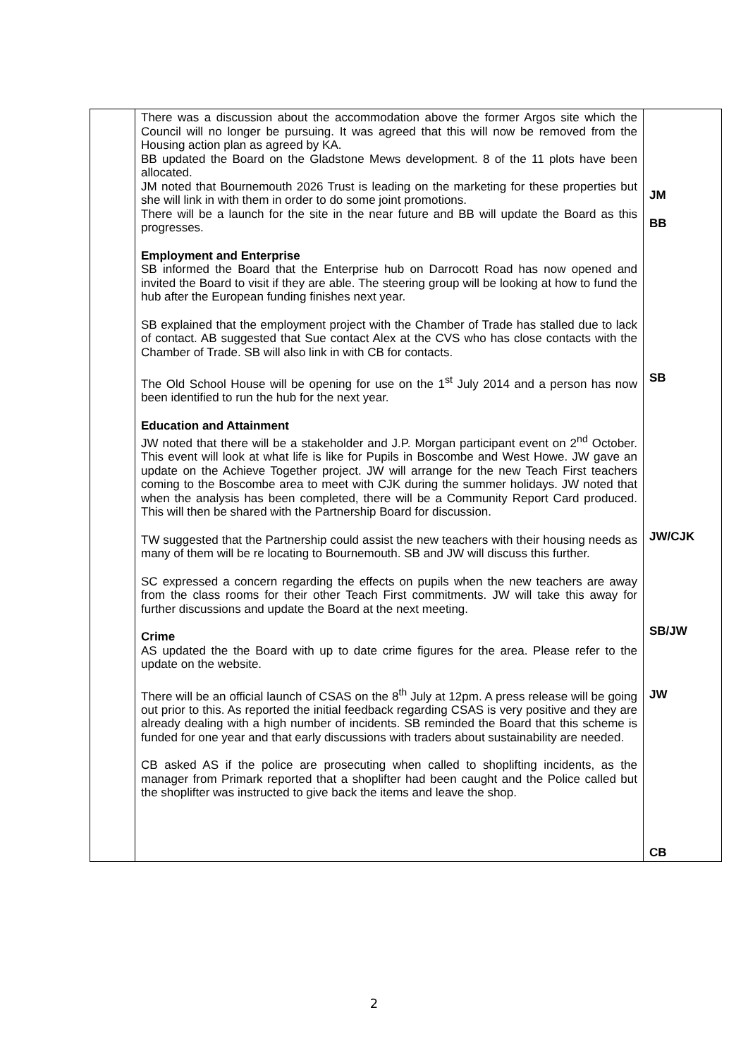| | There was a discussion about the accommodation above the former Argos site which the Council will no longer be pursuing. It was agreed that this will now be removed from the Housing action plan as agreed by KA. BB updated the Board on the Gladstone Mews development. 8 of the 11 plots have been allocated. JM noted that Bournemouth 2026 Trust is leading on the marketing for these properties but she will link in with them in order to do some joint promotions. There will be a launch for the site in the near future and BB will update the Board as this progresses. Employment and Enterprise SB informed the Board that the Enterprise hub on Darrocott Road has now opened and invited the Board to visit if they are able. The steering group will be looking at how to fund the hub after the European funding finishes next year. SB explained that the employment project with the Chamber of Trade has stalled due to lack of contact. AB suggested that Sue contact Alex at the CVS who has close contacts with the Chamber of Trade. SB will also link in with CB for contacts. The Old School House will be opening for use on the 1<sup>st</sup> July 2014 and a person has now been identified to run the hub for the next year. Education and Attainment JW noted that there will be a stakeholder and J.P. Morgan participant event on 2<sup>nd</sup> October. This event will look at what life is like for Pupils in Boscombe and West Howe. JW gave an update on the Achieve Together project. JW will arrange for the new Teach First teachers coming to the Boscombe area to meet with CJK during the summer holidays. JW noted that when the analysis has been completed, there will be a Community Report Card produced. This will then be shared with the Partnership Board for discussion. TW suggested that the Partnership could assist the new teachers with their housing needs as many of them will be re locating to Bournemouth. SB and JW will discuss this further. SC expressed a concern regarding the effects on pupils when the new teachers are away from the class rooms for their other Teach First commitments. JW will take this away for further discussions and update the Board at the next meeting. Crime AS updated the the Board with up to date crime figures for the area. Please refer to the update on the website. There will be an official launch of CSAS on the 8<sup>th</sup> July at 12pm. A press release will be going out prior to this. As reported the initial feedback regarding CSAS is very positive and they are already dealing with a high number of incidents. SB reminded the Board that this scheme is funded for one year and that early discussions with traders about sustainability are needed. CB asked AS if the police are prosecuting when called to shoplifting incidents, as the manager from Primark reported that a shoplifter had been caught and the Police called but the shoplifter was instructed to give back the items and leave the shop. | JM BB SB JW/CJK SB/JW JW CB |
2